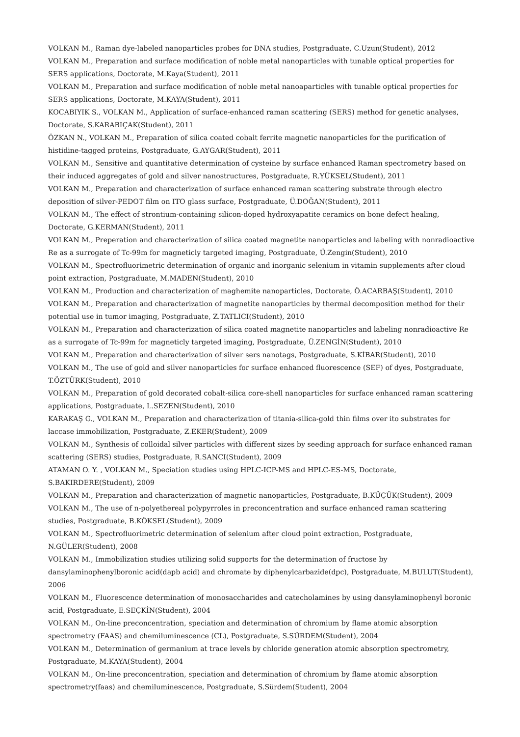VOLKAN M., Raman dye-labeled nanoparticles probes for DNA studies, Postgraduate, C.Uzun(Student), 2012
VOLKAN M., Preparation and surface modification of noble metal nanoparticles with tunable optical properties for SERS applications, Doctorate, M.Kaya(Student), 2011
VOLKAN M., Preparation and surface modification of noble metal nanoaparticles with tunable optical properties for SERS applications, Doctorate, M.KAYA(Student), 2011
KOCABIYIK S., VOLKAN M., Application of surface-enhanced raman scattering (SERS) method for genetic analyses, Doctorate, S.KARABIÇAK(Student), 2011
ÖZKAN N., VOLKAN M., Preparation of silica coated cobalt ferrite magnetic nanoparticles for the purification of histidine-tagged proteins, Postgraduate, G.AYGAR(Student), 2011
VOLKAN M., Sensitive and quantitative determination of cysteine by surface enhanced Raman spectrometry based on their induced aggregates of gold and silver nanostructures, Postgraduate, R.YÜKSEL(Student), 2011
VOLKAN M., Preparation and characterization of surface enhanced raman scattering substrate through electro deposition of silver-PEDOT film on ITO glass surface, Postgraduate, Ü.DOĞAN(Student), 2011
VOLKAN M., The effect of strontium-containing silicon-doped hydroxyapatite ceramics on bone defect healing, Doctorate, G.KERMAN(Student), 2011
VOLKAN M., Preperation and characterization of silica coated magnetite nanoparticles and labeling with nonradioactive Re as a surrogate of Tc-99m for magneticly targeted imaging, Postgraduate, Ü.Zengin(Student), 2010
VOLKAN M., Spectrofluorimetric determination of organic and inorganic selenium in vitamin supplements after cloud point extraction, Postgraduate, M.MADEN(Student), 2010
VOLKAN M., Production and characterization of maghemite nanoparticles, Doctorate, Ö.ACARBAŞ(Student), 2010
VOLKAN M., Preparation and characterization of magnetite nanoparticles by thermal decomposition method for their potential use in tumor imaging, Postgraduate, Z.TATLICI(Student), 2010
VOLKAN M., Preparation and characterization of silica coated magnetite nanoparticles and labeling nonradioactive Re as a surrogate of Tc-99m for magneticly targeted imaging, Postgraduate, Ü.ZENGİN(Student), 2010
VOLKAN M., Preparation and characterization of silver sers nanotags, Postgraduate, S.KİBAR(Student), 2010
VOLKAN M., The use of gold and silver nanoparticles for surface enhanced fluorescence (SEF) of dyes, Postgraduate, T.ÖZTÜRK(Student), 2010
VOLKAN M., Preparation of gold decorated cobalt-silica core-shell nanoparticles for surface enhanced raman scattering applications, Postgraduate, L.SEZEN(Student), 2010
KARAKAŞ G., VOLKAN M., Preparation and characterization of titania-silica-gold thin films over ito substrates for laccase immobilization, Postgraduate, Z.EKER(Student), 2009
VOLKAN M., Synthesis of colloidal silver particles with different sizes by seeding approach for surface enhanced raman scattering (SERS) studies, Postgraduate, R.SANCI(Student), 2009
ATAMAN O. Y. , VOLKAN M., Speciation studies using HPLC-ICP-MS and HPLC-ES-MS, Doctorate, S.BAKIRDERE(Student), 2009
VOLKAN M., Preparation and characterization of magnetic nanoparticles, Postgraduate, B.KÜÇÜK(Student), 2009
VOLKAN M., The use of n-polyethereal polypyrroles in preconcentration and surface enhanced raman scattering studies, Postgraduate, B.KÖKSEL(Student), 2009
VOLKAN M., Spectrofluorimetric determination of selenium after cloud point extraction, Postgraduate, N.GÜLER(Student), 2008
VOLKAN M., Immobilization studies utilizing solid supports for the determination of fructose by dansylaminophenylboronic acid(dapb acid) and chromate by diphenylcarbazide(dpc), Postgraduate, M.BULUT(Student), 2006
VOLKAN M., Fluorescence determination of monosaccharides and catecholamines by using dansylaminophenyl boronic acid, Postgraduate, E.SEÇKİN(Student), 2004
VOLKAN M., On-line preconcentration, speciation and determination of chromium by flame atomic absorption spectrometry (FAAS) and chemiluminescence (CL), Postgraduate, S.SÜRDEM(Student), 2004
VOLKAN M., Determination of germanium at trace levels by chloride generation atomic absorption spectrometry, Postgraduate, M.KAYA(Student), 2004
VOLKAN M., On-line preconcentration, speciation and determination of chromium by flame atomic absorption spectrometry(faas) and chemiluminescence, Postgraduate, S.Sürdem(Student), 2004